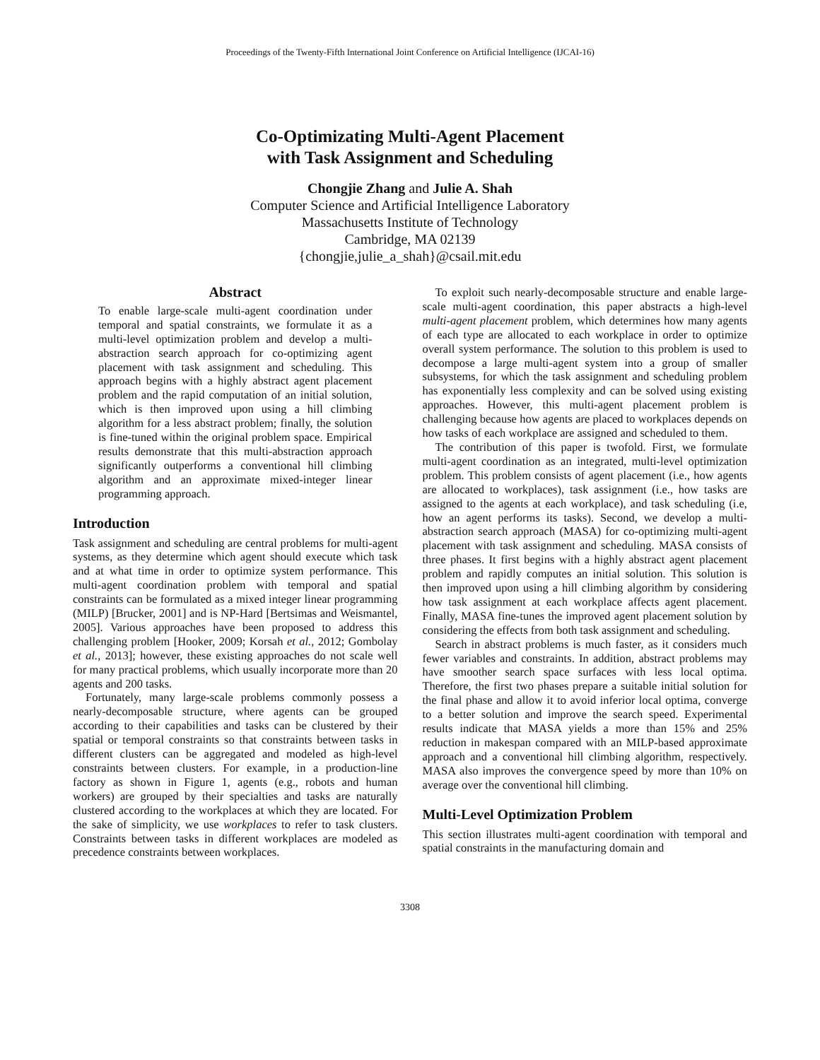Proceedings of the Twenty-Fifth International Joint Conference on Artificial Intelligence (IJCAI-16)
Co-Optimizating Multi-Agent Placement
with Task Assignment and Scheduling
Chongjie Zhang and Julie A. Shah
Computer Science and Artificial Intelligence Laboratory
Massachusetts Institute of Technology
Cambridge, MA 02139
{chongjie,julie_a_shah}@csail.mit.edu
Abstract
To enable large-scale multi-agent coordination under temporal and spatial constraints, we formulate it as a multi-level optimization problem and develop a multi-abstraction search approach for co-optimizing agent placement with task assignment and scheduling. This approach begins with a highly abstract agent placement problem and the rapid computation of an initial solution, which is then improved upon using a hill climbing algorithm for a less abstract problem; finally, the solution is fine-tuned within the original problem space. Empirical results demonstrate that this multi-abstraction approach significantly outperforms a conventional hill climbing algorithm and an approximate mixed-integer linear programming approach.
Introduction
Task assignment and scheduling are central problems for multi-agent systems, as they determine which agent should execute which task and at what time in order to optimize system performance. This multi-agent coordination problem with temporal and spatial constraints can be formulated as a mixed integer linear programming (MILP) [Brucker, 2001] and is NP-Hard [Bertsimas and Weismantel, 2005]. Various approaches have been proposed to address this challenging problem [Hooker, 2009; Korsah et al., 2012; Gombolay et al., 2013]; however, these existing approaches do not scale well for many practical problems, which usually incorporate more than 20 agents and 200 tasks.
Fortunately, many large-scale problems commonly possess a nearly-decomposable structure, where agents can be grouped according to their capabilities and tasks can be clustered by their spatial or temporal constraints so that constraints between tasks in different clusters can be aggregated and modeled as high-level constraints between clusters. For example, in a production-line factory as shown in Figure 1, agents (e.g., robots and human workers) are grouped by their specialties and tasks are naturally clustered according to the workplaces at which they are located. For the sake of simplicity, we use workplaces to refer to task clusters. Constraints between tasks in different workplaces are modeled as precedence constraints between workplaces.
To exploit such nearly-decomposable structure and enable large-scale multi-agent coordination, this paper abstracts a high-level multi-agent placement problem, which determines how many agents of each type are allocated to each workplace in order to optimize overall system performance. The solution to this problem is used to decompose a large multi-agent system into a group of smaller subsystems, for which the task assignment and scheduling problem has exponentially less complexity and can be solved using existing approaches. However, this multi-agent placement problem is challenging because how agents are placed to workplaces depends on how tasks of each workplace are assigned and scheduled to them.
The contribution of this paper is twofold. First, we formulate multi-agent coordination as an integrated, multi-level optimization problem. This problem consists of agent placement (i.e., how agents are allocated to workplaces), task assignment (i.e., how tasks are assigned to the agents at each workplace), and task scheduling (i.e, how an agent performs its tasks). Second, we develop a multi-abstraction search approach (MASA) for co-optimizing multi-agent placement with task assignment and scheduling. MASA consists of three phases. It first begins with a highly abstract agent placement problem and rapidly computes an initial solution. This solution is then improved upon using a hill climbing algorithm by considering how task assignment at each workplace affects agent placement. Finally, MASA fine-tunes the improved agent placement solution by considering the effects from both task assignment and scheduling.
Search in abstract problems is much faster, as it considers much fewer variables and constraints. In addition, abstract problems may have smoother search space surfaces with less local optima. Therefore, the first two phases prepare a suitable initial solution for the final phase and allow it to avoid inferior local optima, converge to a better solution and improve the search speed. Experimental results indicate that MASA yields a more than 15% and 25% reduction in makespan compared with an MILP-based approximate approach and a conventional hill climbing algorithm, respectively. MASA also improves the convergence speed by more than 10% on average over the conventional hill climbing.
Multi-Level Optimization Problem
This section illustrates multi-agent coordination with temporal and spatial constraints in the manufacturing domain and
3308